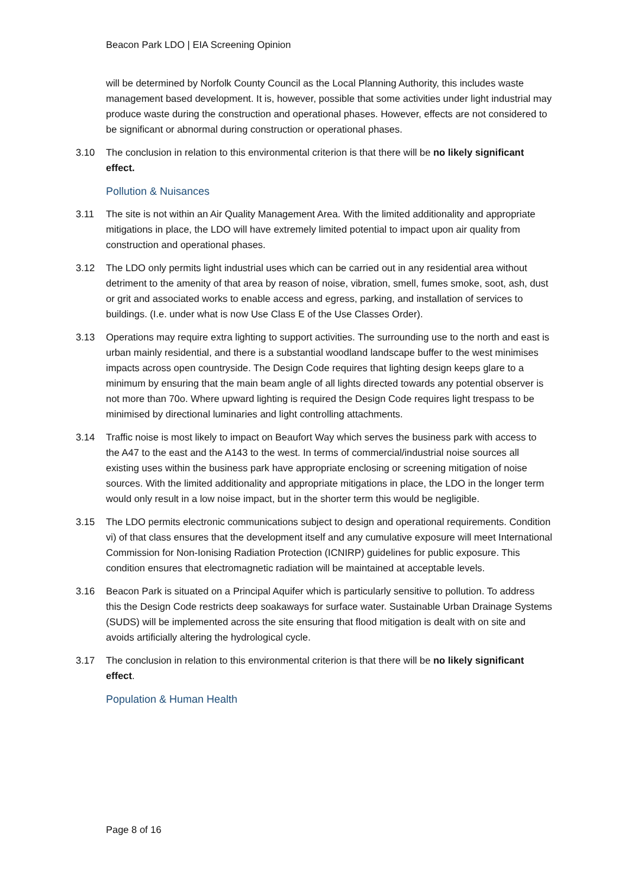Beacon Park LDO | EIA Screening Opinion
will be determined by Norfolk County Council as the Local Planning Authority, this includes waste management based development. It is, however, possible that some activities under light industrial may produce waste during the construction and operational phases. However, effects are not considered to be significant or abnormal during construction or operational phases.
3.10 The conclusion in relation to this environmental criterion is that there will be no likely significant effect.
Pollution & Nuisances
3.11 The site is not within an Air Quality Management Area. With the limited additionality and appropriate mitigations in place, the LDO will have extremely limited potential to impact upon air quality from construction and operational phases.
3.12 The LDO only permits light industrial uses which can be carried out in any residential area without detriment to the amenity of that area by reason of noise, vibration, smell, fumes smoke, soot, ash, dust or grit and associated works to enable access and egress, parking, and installation of services to buildings. (I.e. under what is now Use Class E of the Use Classes Order).
3.13 Operations may require extra lighting to support activities. The surrounding use to the north and east is urban mainly residential, and there is a substantial woodland landscape buffer to the west minimises impacts across open countryside. The Design Code requires that lighting design keeps glare to a minimum by ensuring that the main beam angle of all lights directed towards any potential observer is not more than 70o. Where upward lighting is required the Design Code requires light trespass to be minimised by directional luminaries and light controlling attachments.
3.14 Traffic noise is most likely to impact on Beaufort Way which serves the business park with access to the A47 to the east and the A143 to the west. In terms of commercial/industrial noise sources all existing uses within the business park have appropriate enclosing or screening mitigation of noise sources. With the limited additionality and appropriate mitigations in place, the LDO in the longer term would only result in a low noise impact, but in the shorter term this would be negligible.
3.15 The LDO permits electronic communications subject to design and operational requirements. Condition vi) of that class ensures that the development itself and any cumulative exposure will meet International Commission for Non-Ionising Radiation Protection (ICNIRP) guidelines for public exposure. This condition ensures that electromagnetic radiation will be maintained at acceptable levels.
3.16 Beacon Park is situated on a Principal Aquifer which is particularly sensitive to pollution. To address this the Design Code restricts deep soakaways for surface water. Sustainable Urban Drainage Systems (SUDS) will be implemented across the site ensuring that flood mitigation is dealt with on site and avoids artificially altering the hydrological cycle.
3.17 The conclusion in relation to this environmental criterion is that there will be no likely significant effect.
Population & Human Health
Page 8 of 16